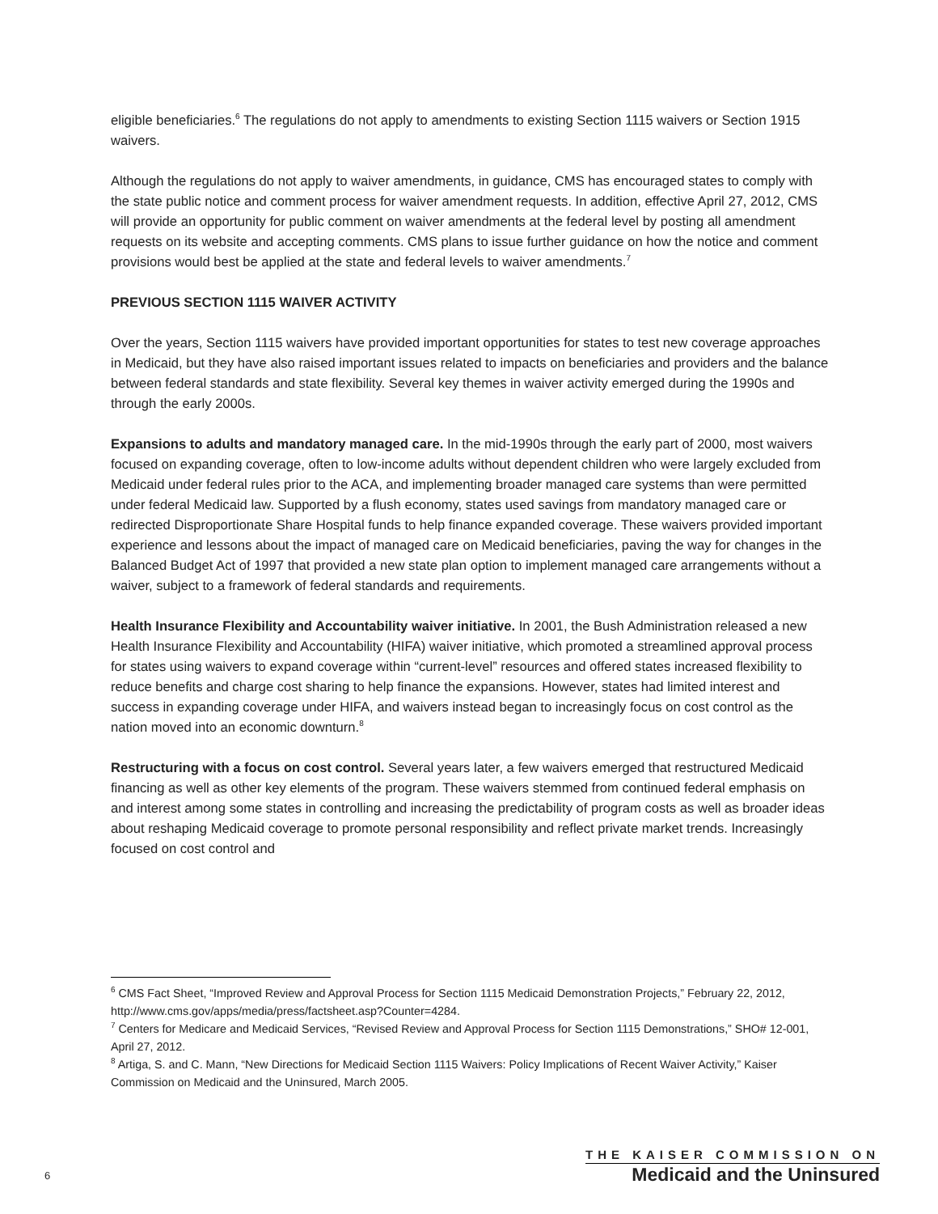eligible beneficiaries.<sup>6</sup> The regulations do not apply to amendments to existing Section 1115 waivers or Section 1915 waivers.
Although the regulations do not apply to waiver amendments, in guidance, CMS has encouraged states to comply with the state public notice and comment process for waiver amendment requests. In addition, effective April 27, 2012, CMS will provide an opportunity for public comment on waiver amendments at the federal level by posting all amendment requests on its website and accepting comments. CMS plans to issue further guidance on how the notice and comment provisions would best be applied at the state and federal levels to waiver amendments.<sup>7</sup>
PREVIOUS SECTION 1115 WAIVER ACTIVITY
Over the years, Section 1115 waivers have provided important opportunities for states to test new coverage approaches in Medicaid, but they have also raised important issues related to impacts on beneficiaries and providers and the balance between federal standards and state flexibility. Several key themes in waiver activity emerged during the 1990s and through the early 2000s.
Expansions to adults and mandatory managed care. In the mid-1990s through the early part of 2000, most waivers focused on expanding coverage, often to low-income adults without dependent children who were largely excluded from Medicaid under federal rules prior to the ACA, and implementing broader managed care systems than were permitted under federal Medicaid law. Supported by a flush economy, states used savings from mandatory managed care or redirected Disproportionate Share Hospital funds to help finance expanded coverage. These waivers provided important experience and lessons about the impact of managed care on Medicaid beneficiaries, paving the way for changes in the Balanced Budget Act of 1997 that provided a new state plan option to implement managed care arrangements without a waiver, subject to a framework of federal standards and requirements.
Health Insurance Flexibility and Accountability waiver initiative. In 2001, the Bush Administration released a new Health Insurance Flexibility and Accountability (HIFA) waiver initiative, which promoted a streamlined approval process for states using waivers to expand coverage within “current-level” resources and offered states increased flexibility to reduce benefits and charge cost sharing to help finance the expansions. However, states had limited interest and success in expanding coverage under HIFA, and waivers instead began to increasingly focus on cost control as the nation moved into an economic downturn.<sup>8</sup>
Restructuring with a focus on cost control. Several years later, a few waivers emerged that restructured Medicaid financing as well as other key elements of the program. These waivers stemmed from continued federal emphasis on and interest among some states in controlling and increasing the predictability of program costs as well as broader ideas about reshaping Medicaid coverage to promote personal responsibility and reflect private market trends. Increasingly focused on cost control and
<sup>6</sup> CMS Fact Sheet, “Improved Review and Approval Process for Section 1115 Medicaid Demonstration Projects,” February 22, 2012, http://www.cms.gov/apps/media/press/factsheet.asp?Counter=4284.
<sup>7</sup> Centers for Medicare and Medicaid Services, “Revised Review and Approval Process for Section 1115 Demonstrations,” SHO# 12-001, April 27, 2012.
<sup>8</sup> Artiga, S. and C. Mann, “New Directions for Medicaid Section 1115 Waivers: Policy Implications of Recent Waiver Activity,” Kaiser Commission on Medicaid and the Uninsured, March 2005.
6
THE KAISER COMMISSION ON
Medicaid and the Uninsured